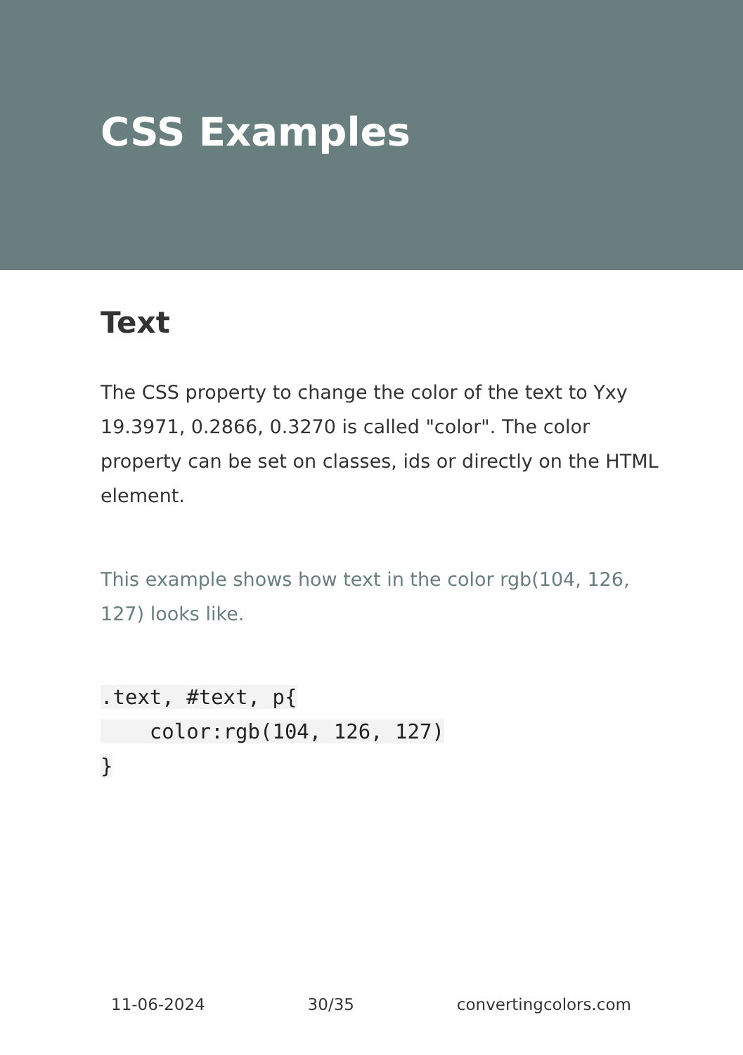CSS Examples
Text
The CSS property to change the color of the text to Yxy 19.3971, 0.2866, 0.3270 is called "color". The color property can be set on classes, ids or directly on the HTML element.
This example shows how text in the color rgb(104, 126, 127) looks like.
.text, #text, p{
    color:rgb(104, 126, 127)
}
11-06-2024 30/35 convertingcolors.com